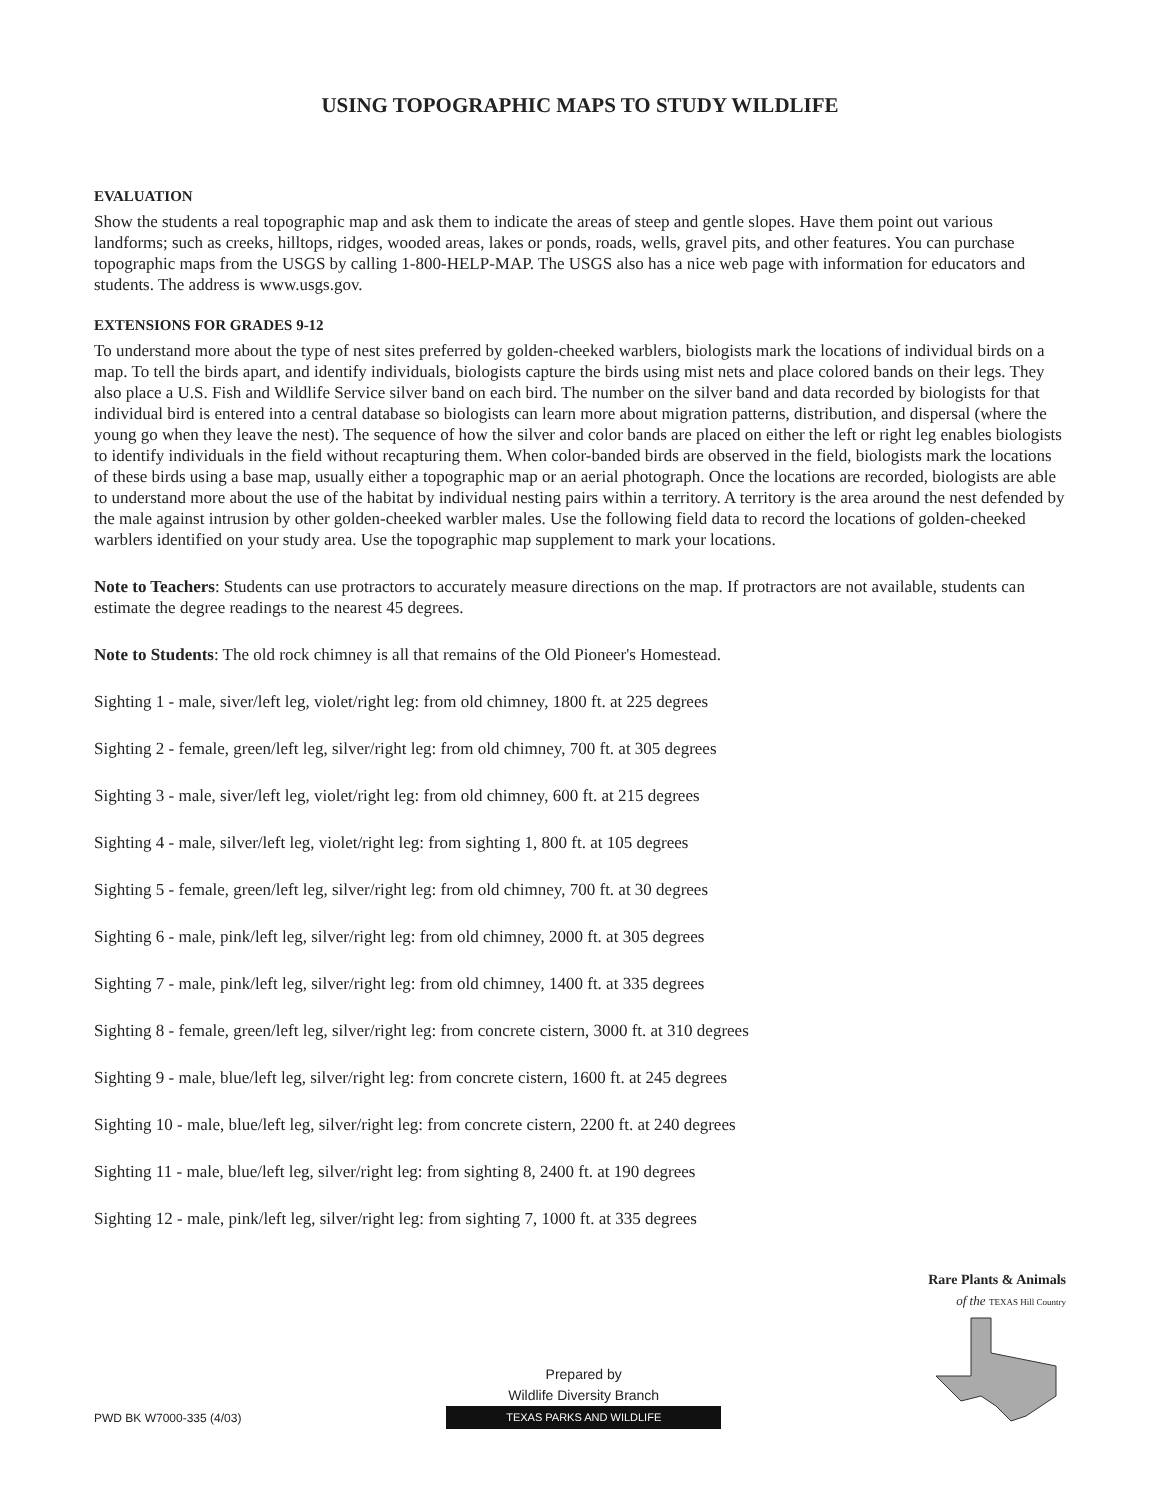USING TOPOGRAPHIC MAPS TO STUDY WILDLIFE
EVALUATION
Show the students a real topographic map and ask them to indicate the areas of steep and gentle slopes. Have them point out various landforms; such as creeks, hilltops, ridges, wooded areas, lakes or ponds, roads, wells, gravel pits, and other features. You can purchase topographic maps from the USGS by calling 1-800-HELP-MAP. The USGS also has a nice web page with information for educators and students. The address is www.usgs.gov.
EXTENSIONS FOR GRADES 9-12
To understand more about the type of nest sites preferred by golden-cheeked warblers, biologists mark the locations of individual birds on a map. To tell the birds apart, and identify individuals, biologists capture the birds using mist nets and place colored bands on their legs. They also place a U.S. Fish and Wildlife Service silver band on each bird. The number on the silver band and data recorded by biologists for that individual bird is entered into a central database so biologists can learn more about migration patterns, distribution, and dispersal (where the young go when they leave the nest). The sequence of how the silver and color bands are placed on either the left or right leg enables biologists to identify individuals in the field without recapturing them. When color-banded birds are observed in the field, biologists mark the locations of these birds using a base map, usually either a topographic map or an aerial photograph. Once the locations are recorded, biologists are able to understand more about the use of the habitat by individual nesting pairs within a territory. A territory is the area around the nest defended by the male against intrusion by other golden-cheeked warbler males. Use the following field data to record the locations of golden-cheeked warblers identified on your study area. Use the topographic map supplement to mark your locations.
Note to Teachers: Students can use protractors to accurately measure directions on the map. If protractors are not available, students can estimate the degree readings to the nearest 45 degrees.
Note to Students: The old rock chimney is all that remains of the Old Pioneer's Homestead.
Sighting 1 - male, siver/left leg, violet/right leg: from old chimney, 1800 ft. at 225 degrees
Sighting 2 - female, green/left leg, silver/right leg: from old chimney, 700 ft. at 305 degrees
Sighting 3 - male, siver/left leg, violet/right leg: from old chimney, 600 ft. at 215 degrees
Sighting 4 - male, silver/left leg, violet/right leg: from sighting 1, 800 ft. at 105 degrees
Sighting 5 - female, green/left leg, silver/right leg: from old chimney, 700 ft. at 30 degrees
Sighting 6 - male, pink/left leg, silver/right leg: from old chimney, 2000 ft. at 305 degrees
Sighting 7 - male, pink/left leg, silver/right leg: from old chimney, 1400 ft. at 335 degrees
Sighting 8 - female, green/left leg, silver/right leg: from concrete cistern, 3000 ft. at 310 degrees
Sighting 9 - male, blue/left leg, silver/right leg: from concrete cistern, 1600 ft. at 245 degrees
Sighting 10 - male, blue/left leg, silver/right leg: from concrete cistern, 2200 ft. at 240 degrees
Sighting 11 - male, blue/left leg, silver/right leg: from sighting 8, 2400 ft. at 190 degrees
Sighting 12 - male, pink/left leg, silver/right leg: from sighting 7, 1000 ft. at 335 degrees
PWD BK W7000-335 (4/03)
Prepared by
Wildlife Diversity Branch
TEXAS PARKS AND WILDLIFE
Rare Plants & Animals
of the TEXAS Hill Country